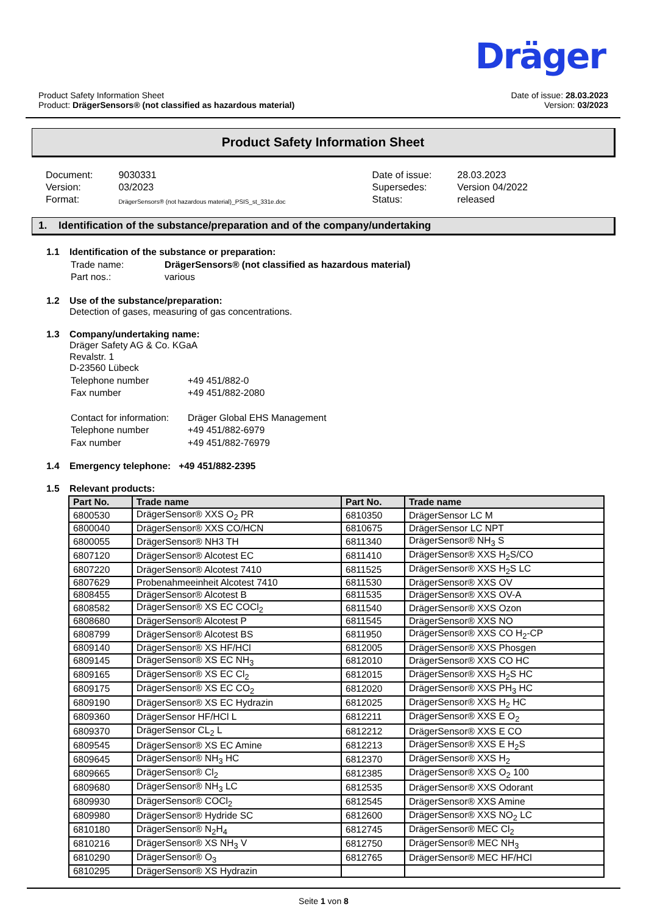Dräger
Product Safety Information Sheet
Product: DrägerSensors® (not classified as hazardous material)
Date of issue: 28.03.2023
Version: 03/2023
Product Safety Information Sheet
| Document: | 9030331 |
| Version: | 03/2023 |
| Format: | DrägerSensors® (not hazardous material)_PSIS_st_331e.doc |
| Date of issue: | 28.03.2023 |
| Supersedes: | Version 04/2022 |
| Status: | released |
1. Identification of the substance/preparation and of the company/undertaking
1.1 Identification of the substance or preparation:
| Trade name: | DrägerSensors® (not classified as hazardous material) |
| Part nos.: | various |
1.2 Use of the substance/preparation:
Detection of gases, measuring of gas concentrations.
1.3 Company/undertaking name:
Dräger Safety AG & Co. KGaA
Revalstr. 1
D-23560 Lübeck
| Telephone number | +49 451/882-0 |
| Fax number | +49 451/882-2080 |
| Contact for information: | Dräger Global EHS Management |
| Telephone number | +49 451/882-6979 |
| Fax number | +49 451/882-76979 |
1.4 Emergency telephone: +49 451/882-2395
1.5 Relevant products:
| Part No. | Trade name | Part No. | Trade name |
| --- | --- | --- | --- |
| 6800530 | DrägerSensor® XXS O<sub>2</sub> PR | 6810350 | DrägerSensor LC M |
| 6800040 | DrägerSensor® XXS CO/HCN | 6810675 | DrägerSensor LC NPT |
| 6800055 | DrägerSensor® NH3 TH | 6811340 | DrägerSensor® NH<sub>3</sub> S |
| 6807120 | DrägerSensor® Alcotest EC | 6811410 | DrägerSensor® XXS H<sub>2</sub>S/CO |
| 6807220 | DrägerSensor® Alcotest 7410 | 6811525 | DrägerSensor® XXS H<sub>2</sub>S LC |
| 6807629 | Probenahmeeinheit Alcotest 7410 | 6811530 | DrägerSensor® XXS OV |
| 6808455 | DrägerSensor® Alcotest B | 6811535 | DrägerSensor® XXS OV-A |
| 6808582 | DrägerSensor® XS EC COCl<sub>2</sub> | 6811540 | DrägerSensor® XXS Ozon |
| 6808680 | DrägerSensor® Alcotest P | 6811545 | DrägerSensor® XXS NO |
| 6808799 | DrägerSensor® Alcotest BS | 6811950 | DrägerSensor® XXS CO H<sub>2</sub>-CP |
| 6809140 | DrägerSensor® XS HF/HCl | 6812005 | DrägerSensor® XXS Phosgen |
| 6809145 | DrägerSensor® XS EC NH<sub>3</sub> | 6812010 | DrägerSensor® XXS CO HC |
| 6809165 | DrägerSensor® XS EC Cl<sub>2</sub> | 6812015 | DrägerSensor® XXS H<sub>2</sub>S HC |
| 6809175 | DrägerSensor® XS EC CO<sub>2</sub> | 6812020 | DrägerSensor® XXS PH<sub>3</sub> HC |
| 6809190 | DrägerSensor® XS EC Hydrazin | 6812025 | DrägerSensor® XXS H<sub>2</sub> HC |
| 6809360 | DrägerSensor HF/HCl L | 6812211 | DrägerSensor® XXS E O<sub>2</sub> |
| 6809370 | DrägerSensor CL<sub>2</sub> L | 6812212 | DrägerSensor® XXS E CO |
| 6809545 | DrägerSensor® XS EC Amine | 6812213 | DrägerSensor® XXS E H<sub>2</sub>S |
| 6809645 | DrägerSensor® NH<sub>3</sub> HC | 6812370 | DrägerSensor® XXS H<sub>2</sub> |
| 6809665 | DrägerSensor® Cl<sub>2</sub> | 6812385 | DrägerSensor® XXS O<sub>2</sub> 100 |
| 6809680 | DrägerSensor® NH<sub>3</sub> LC | 6812535 | DrägerSensor® XXS Odorant |
| 6809930 | DrägerSensor® COCl<sub>2</sub> | 6812545 | DrägerSensor® XXS Amine |
| 6809980 | DrägerSensor® Hydride SC | 6812600 | DrägerSensor® XXS NO<sub>2</sub> LC |
| 6810180 | DrägerSensor® N<sub>2</sub>H<sub>4</sub> | 6812745 | DrägerSensor® MEC Cl<sub>2</sub> |
| 6810216 | DrägerSensor® XS NH<sub>3</sub> V | 6812750 | DrägerSensor® MEC NH<sub>3</sub> |
| 6810290 | DrägerSensor® O<sub>3</sub> | 6812765 | DrägerSensor® MEC HF/HCl |
| 6810295 | DrägerSensor® XS Hydrazin | | |
Seite 1 von 8